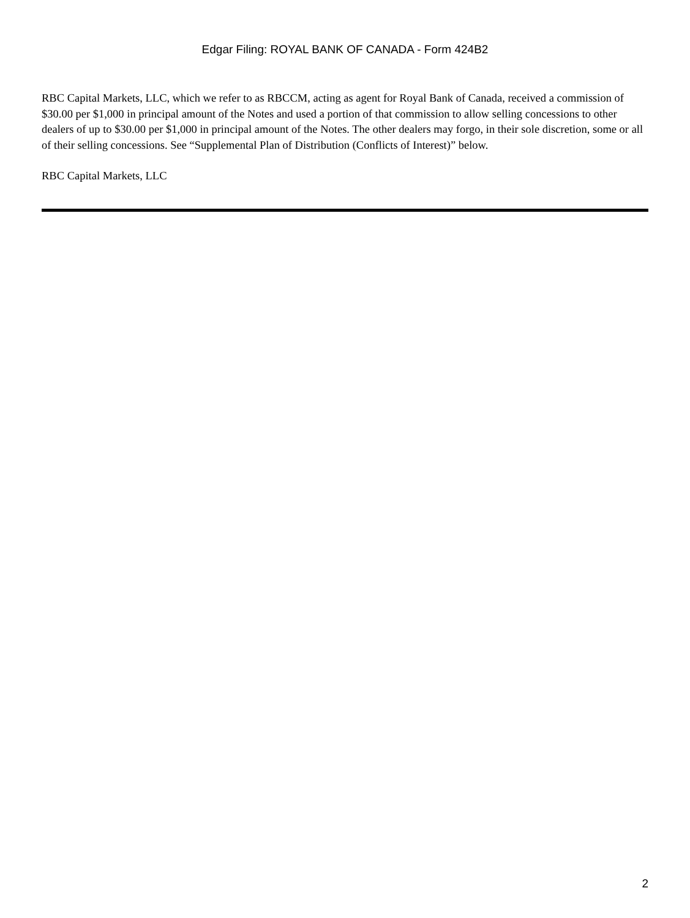Edgar Filing: ROYAL BANK OF CANADA - Form 424B2
RBC Capital Markets, LLC, which we refer to as RBCCM, acting as agent for Royal Bank of Canada, received a commission of $30.00 per $1,000 in principal amount of the Notes and used a portion of that commission to allow selling concessions to other dealers of up to $30.00 per $1,000 in principal amount of the Notes. The other dealers may forgo, in their sole discretion, some or all of their selling concessions. See “Supplemental Plan of Distribution (Conflicts of Interest)” below.
RBC Capital Markets, LLC
2